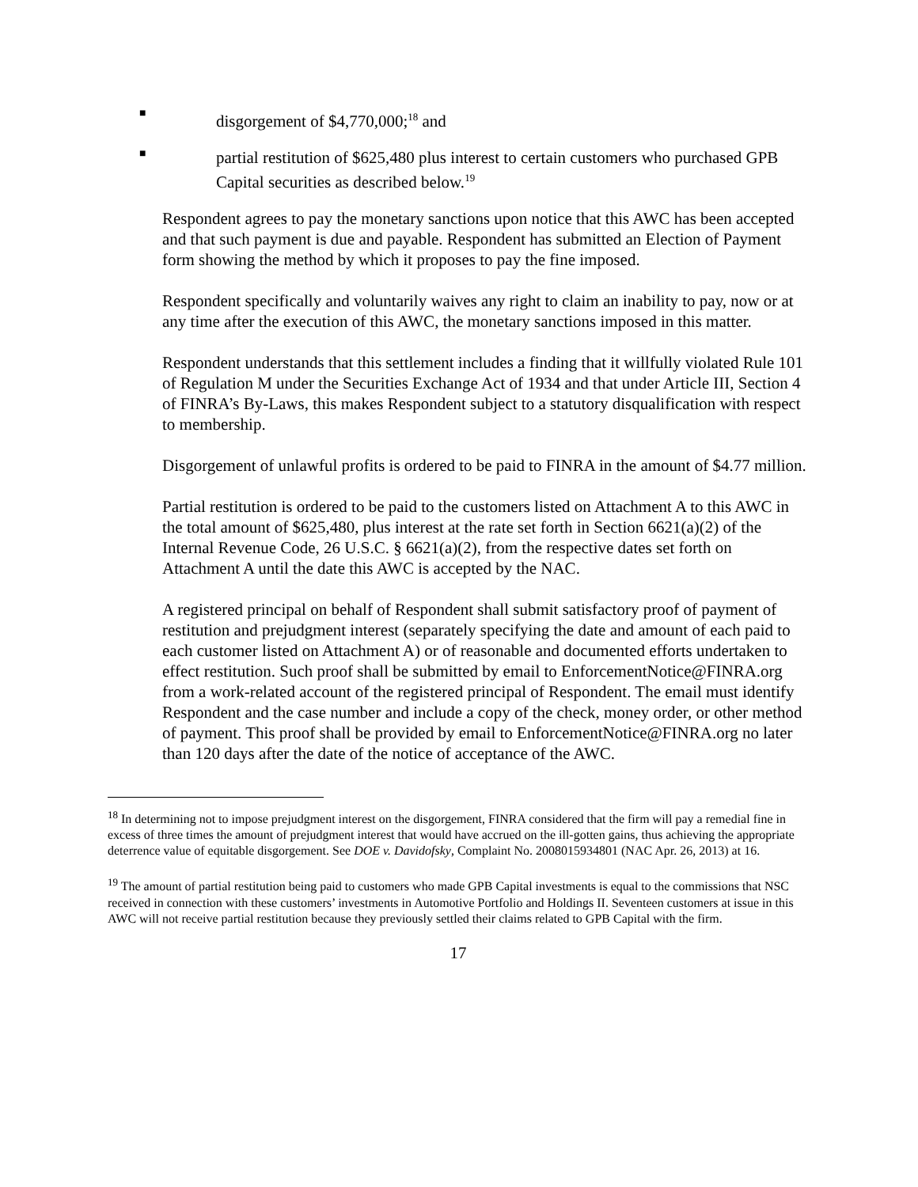■
disgorgement of $4,770,000;<sup>18</sup> and
■
partial restitution of $625,480 plus interest to certain customers who purchased GPB Capital securities as described below.<sup>19</sup>
Respondent agrees to pay the monetary sanctions upon notice that this AWC has been accepted and that such payment is due and payable. Respondent has submitted an Election of Payment form showing the method by which it proposes to pay the fine imposed.
Respondent specifically and voluntarily waives any right to claim an inability to pay, now or at any time after the execution of this AWC, the monetary sanctions imposed in this matter.
Respondent understands that this settlement includes a finding that it willfully violated Rule 101 of Regulation M under the Securities Exchange Act of 1934 and that under Article III, Section 4 of FINRA’s By-Laws, this makes Respondent subject to a statutory disqualification with respect to membership.
Disgorgement of unlawful profits is ordered to be paid to FINRA in the amount of $4.77 million.
Partial restitution is ordered to be paid to the customers listed on Attachment A to this AWC in the total amount of $625,480, plus interest at the rate set forth in Section 6621(a)(2) of the Internal Revenue Code, 26 U.S.C. § 6621(a)(2), from the respective dates set forth on Attachment A until the date this AWC is accepted by the NAC.
A registered principal on behalf of Respondent shall submit satisfactory proof of payment of restitution and prejudgment interest (separately specifying the date and amount of each paid to each customer listed on Attachment A) or of reasonable and documented efforts undertaken to effect restitution. Such proof shall be submitted by email to EnforcementNotice@FINRA.org from a work-related account of the registered principal of Respondent. The email must identify Respondent and the case number and include a copy of the check, money order, or other method of payment. This proof shall be provided by email to EnforcementNotice@FINRA.org no later than 120 days after the date of the notice of acceptance of the AWC.
<sup>18</sup> In determining not to impose prejudgment interest on the disgorgement, FINRA considered that the firm will pay a remedial fine in excess of three times the amount of prejudgment interest that would have accrued on the ill-gotten gains, thus achieving the appropriate deterrence value of equitable disgorgement. See DOE v. Davidofsky, Complaint No. 2008015934801 (NAC Apr. 26, 2013) at 16.
<sup>19</sup> The amount of partial restitution being paid to customers who made GPB Capital investments is equal to the commissions that NSC received in connection with these customers’ investments in Automotive Portfolio and Holdings II. Seventeen customers at issue in this AWC will not receive partial restitution because they previously settled their claims related to GPB Capital with the firm.
17